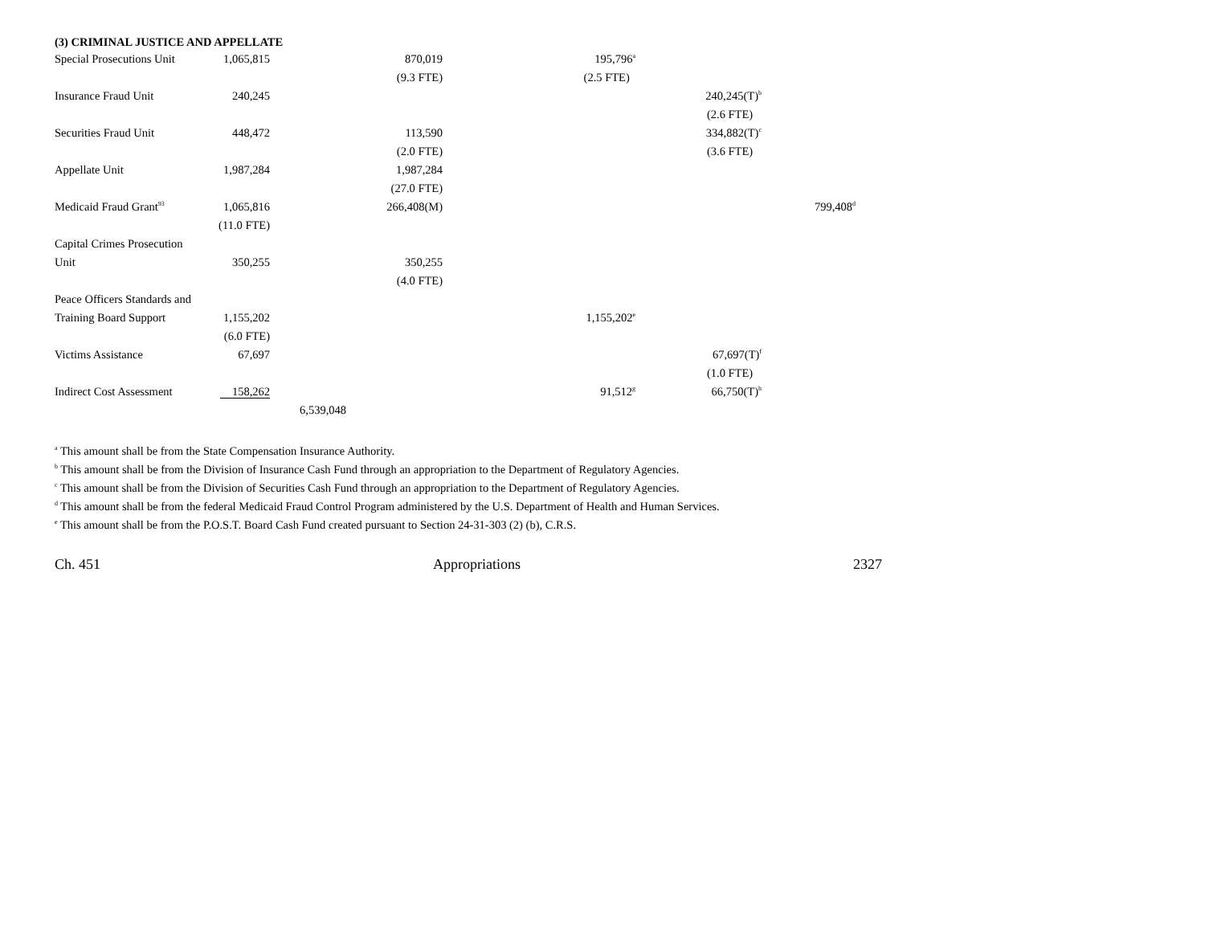(3) CRIMINAL JUSTICE AND APPELLATE
| Special Prosecutions Unit | 1,065,815 | | 870,019 | 195,796<sup>a</sup> | | |
| | | | (9.3 FTE) | (2.5 FTE) | | |
| Insurance Fraud Unit | 240,245 | | | | 240,245(T)<sup>b</sup> | |
| | | | | | (2.6 FTE) | |
| Securities Fraud Unit | 448,472 | | 113,590 | | 334,882(T)<sup>c</sup> | |
| | | | (2.0 FTE) | | (3.6 FTE) | |
| Appellate Unit | 1,987,284 | | 1,987,284 | | | |
| | | | (27.0 FTE) | | | |
| Medicaid Fraud Grant<sup>93</sup> | 1,065,816 | | 266,408(M) | | | 799,408<sup>d</sup> |
| | (11.0 FTE) | | | | | |
| Capital Crimes Prosecution | | | | | | |
| Unit | 350,255 | | 350,255 | | | |
| | | | (4.0 FTE) | | | |
| Peace Officers Standards and | | | | | | |
| Training Board Support | 1,155,202 | | | 1,155,202<sup>e</sup> | | |
| | (6.0 FTE) | | | | | |
| Victims Assistance | 67,697 | | | | 67,697(T)<sup>f</sup> | |
| | | | | | (1.0 FTE) | |
| Indirect Cost Assessment | 158,262 | | | 91,512<sup>g</sup> | 66,750(T)<sup>h</sup> | |
| | | 6,539,048 | | | | |
<sup>a</sup> This amount shall be from the State Compensation Insurance Authority.
<sup>b</sup> This amount shall be from the Division of Insurance Cash Fund through an appropriation to the Department of Regulatory Agencies.
<sup>c</sup> This amount shall be from the Division of Securities Cash Fund through an appropriation to the Department of Regulatory Agencies.
<sup>d</sup> This amount shall be from the federal Medicaid Fraud Control Program administered by the U.S. Department of Health and Human Services.
<sup>e</sup> This amount shall be from the P.O.S.T. Board Cash Fund created pursuant to Section 24-31-303 (2) (b), C.R.S.
Ch. 451 Appropriations 2327